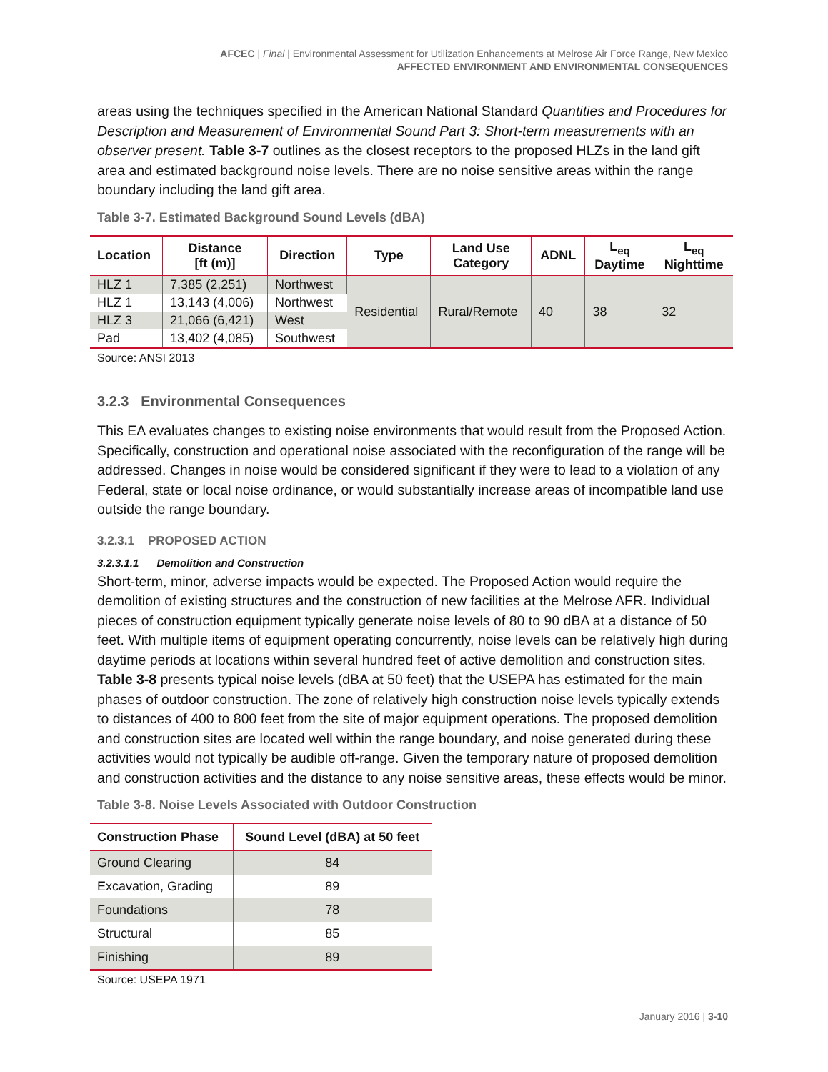AFCEC | Final | Environmental Assessment for Utilization Enhancements at Melrose Air Force Range, New Mexico
AFFECTED ENVIRONMENT AND ENVIRONMENTAL CONSEQUENCES
areas using the techniques specified in the American National Standard Quantities and Procedures for Description and Measurement of Environmental Sound Part 3: Short-term measurements with an observer present. Table 3-7 outlines as the closest receptors to the proposed HLZs in the land gift area and estimated background noise levels. There are no noise sensitive areas within the range boundary including the land gift area.
Table 3-7. Estimated Background Sound Levels (dBA)
| Location | Distance [ft (m)] | Direction | Type | Land Use Category | ADNL | L<sub>eq</sub> Daytime | L<sub>eq</sub> Nighttime |
| --- | --- | --- | --- | --- | --- | --- | --- |
| HLZ 1 | 7,385 (2,251) | Northwest | Residential | Rural/Remote | 40 | 38 | 32 |
| HLZ 1 | 13,143 (4,006) | Northwest | | | | | |
| HLZ 3 | 21,066 (6,421) | West | | | | | |
| Pad | 13,402 (4,085) | Southwest | | | | | |
Source: ANSI 2013
3.2.3 Environmental Consequences
This EA evaluates changes to existing noise environments that would result from the Proposed Action. Specifically, construction and operational noise associated with the reconfiguration of the range will be addressed. Changes in noise would be considered significant if they were to lead to a violation of any Federal, state or local noise ordinance, or would substantially increase areas of incompatible land use outside the range boundary.
3.2.3.1 PROPOSED ACTION
3.2.3.1.1 Demolition and Construction
Short-term, minor, adverse impacts would be expected. The Proposed Action would require the demolition of existing structures and the construction of new facilities at the Melrose AFR. Individual pieces of construction equipment typically generate noise levels of 80 to 90 dBA at a distance of 50 feet. With multiple items of equipment operating concurrently, noise levels can be relatively high during daytime periods at locations within several hundred feet of active demolition and construction sites. Table 3-8 presents typical noise levels (dBA at 50 feet) that the USEPA has estimated for the main phases of outdoor construction. The zone of relatively high construction noise levels typically extends to distances of 400 to 800 feet from the site of major equipment operations. The proposed demolition and construction sites are located well within the range boundary, and noise generated during these activities would not typically be audible off-range. Given the temporary nature of proposed demolition and construction activities and the distance to any noise sensitive areas, these effects would be minor.
Table 3-8. Noise Levels Associated with Outdoor Construction
| Construction Phase | Sound Level (dBA) at 50 feet |
| --- | --- |
| Ground Clearing | 84 |
| Excavation, Grading | 89 |
| Foundations | 78 |
| Structural | 85 |
| Finishing | 89 |
Source: USEPA 1971
January 2016 | 3-10